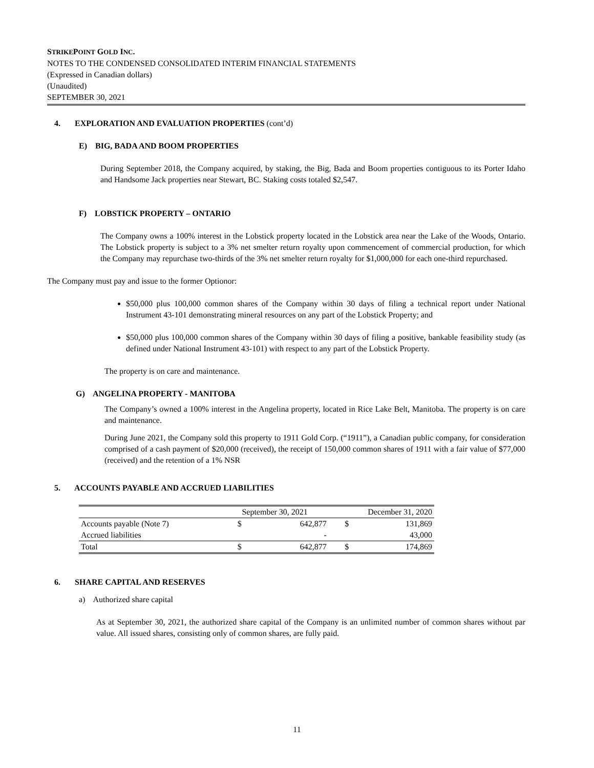STRIKEPOINT GOLD INC.
NOTES TO THE CONDENSED CONSOLIDATED INTERIM FINANCIAL STATEMENTS
(Expressed in Canadian dollars)
(Unaudited)
SEPTEMBER 30, 2021
4. EXPLORATION AND EVALUATION PROPERTIES (cont’d)
E) BIG, BADA AND BOOM PROPERTIES
During September 2018, the Company acquired, by staking, the Big, Bada and Boom properties contiguous to its Porter Idaho and Handsome Jack properties near Stewart, BC. Staking costs totaled $2,547.
F) LOBSTICK PROPERTY – ONTARIO
The Company owns a 100% interest in the Lobstick property located in the Lobstick area near the Lake of the Woods, Ontario. The Lobstick property is subject to a 3% net smelter return royalty upon commencement of commercial production, for which the Company may repurchase two-thirds of the 3% net smelter return royalty for $1,000,000 for each one-third repurchased.
The Company must pay and issue to the former Optionor:
$50,000 plus 100,000 common shares of the Company within 30 days of filing a technical report under National Instrument 43-101 demonstrating mineral resources on any part of the Lobstick Property; and
$50,000 plus 100,000 common shares of the Company within 30 days of filing a positive, bankable feasibility study (as defined under National Instrument 43-101) with respect to any part of the Lobstick Property.
The property is on care and maintenance.
G) ANGELINA PROPERTY - MANITOBA
The Company’s owned a 100% interest in the Angelina property, located in Rice Lake Belt, Manitoba. The property is on care and maintenance.
During June 2021, the Company sold this property to 1911 Gold Corp. (“1911”), a Canadian public company, for consideration comprised of a cash payment of $20,000 (received), the receipt of 150,000 common shares of 1911 with a fair value of $77,000 (received) and the retention of a 1% NSR
5. ACCOUNTS PAYABLE AND ACCRUED LIABILITIES
| | September 30, 2021 | | December 31, 2020 | |
| --- | --- | --- | --- | --- |
| Accounts payable (Note 7) | $ | 642,877 | $ | 131,869 |
| Accrued liabilities | | - | | 43,000 |
| Total | $ | 642,877 | $ | 174,869 |
6. SHARE CAPITAL AND RESERVES
a) Authorized share capital
As at September 30, 2021, the authorized share capital of the Company is an unlimited number of common shares without par value. All issued shares, consisting only of common shares, are fully paid.
11